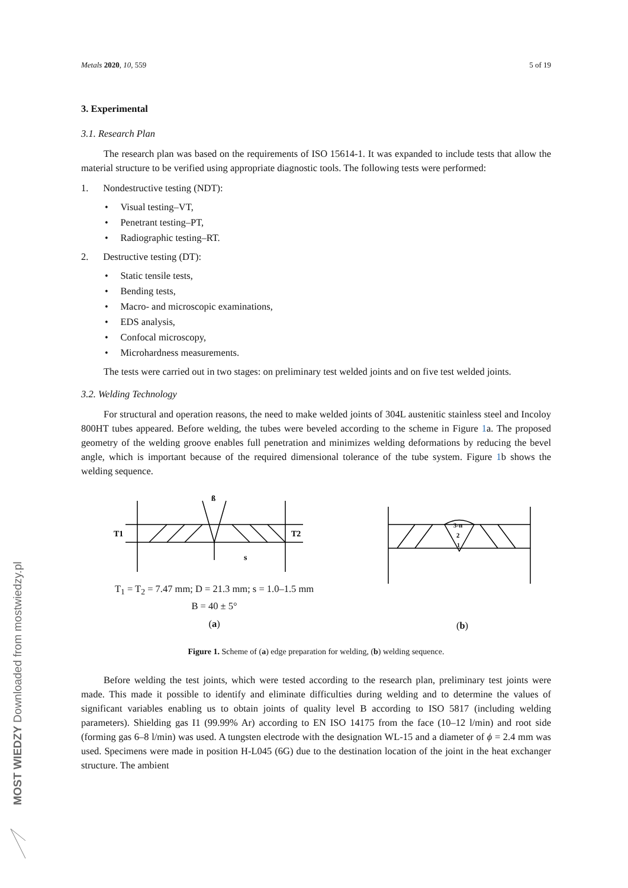MOST WIEDZY Downloaded from mostwiedzy.pl
Metals 2020, 10, 559 5 of 19
3. Experimental
3.1. Research Plan
The research plan was based on the requirements of ISO 15614-1. It was expanded to include tests that allow the material structure to be verified using appropriate diagnostic tools. The following tests were performed:
1. Nondestructive testing (NDT):
• Visual testing–VT,
• Penetrant testing–PT,
• Radiographic testing–RT.
2. Destructive testing (DT):
• Static tensile tests,
• Bending tests,
• Macro- and microscopic examinations,
• EDS analysis,
• Confocal microscopy,
• Microhardness measurements.
The tests were carried out in two stages: on preliminary test welded joints and on five test welded joints.
3.2. Welding Technology
For structural and operation reasons, the need to make welded joints of 304L austenitic stainless steel and Incoloy 800HT tubes appeared. Before welding, the tubes were beveled according to the scheme in Figure 1a. The proposed geometry of the welding groove enables full penetration and minimizes welding deformations by reducing the bevel angle, which is important because of the required dimensional tolerance of the tube system. Figure 1b shows the welding sequence.
T1
T2
ß
s
T<sub>1</sub> = T<sub>2</sub> = 7.47 mm; D = 21.3 mm; s = 1.0–1.5 mm
B = 40 ± 5°
(a)
3-n
2
1
(b)
Figure 1. Scheme of (a) edge preparation for welding, (b) welding sequence.
Before welding the test joints, which were tested according to the research plan, preliminary test joints were made. This made it possible to identify and eliminate difficulties during welding and to determine the values of significant variables enabling us to obtain joints of quality level B according to ISO 5817 (including welding parameters). Shielding gas I1 (99.99% Ar) according to EN ISO 14175 from the face (10–12 l/min) and root side (forming gas 6–8 l/min) was used. A tungsten electrode with the designation WL-15 and a diameter of ϕ = 2.4 mm was used. Specimens were made in position H-L045 (6G) due to the destination location of the joint in the heat exchanger structure. The ambient